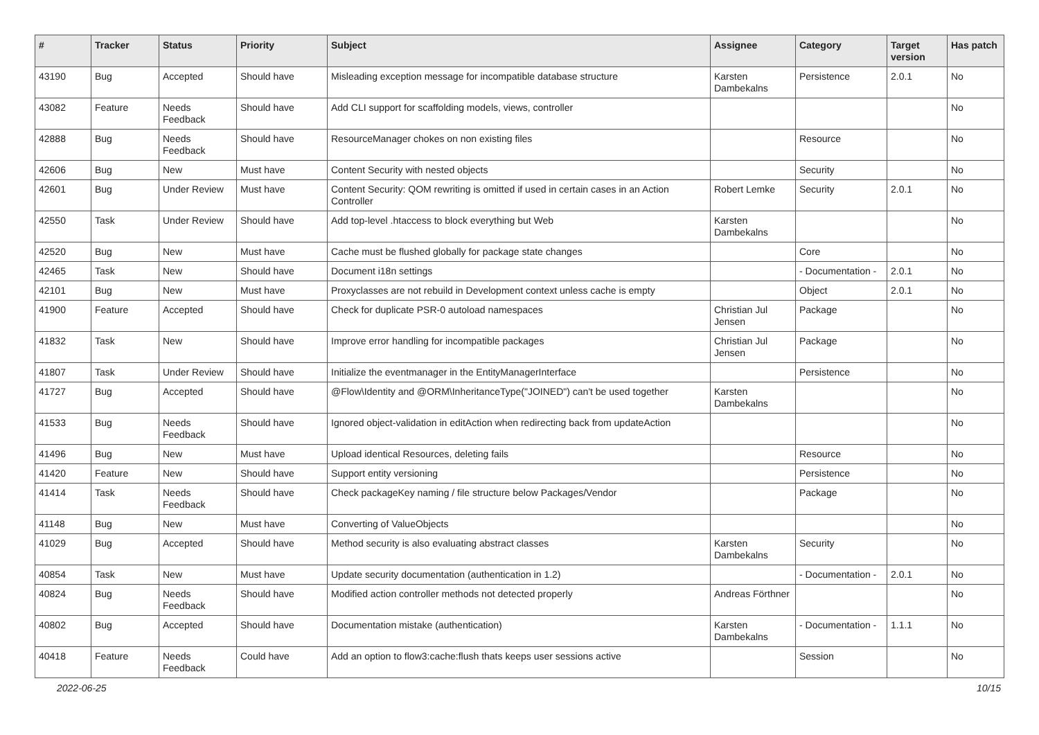| # | Tracker | Status | Priority | Subject | Assignee | Category | Target version | Has patch |
| --- | --- | --- | --- | --- | --- | --- | --- | --- |
| 43190 | Bug | Accepted | Should have | Misleading exception message for incompatible database structure | Karsten Dambekalns | Persistence | 2.0.1 | No |
| 43082 | Feature | Needs Feedback | Should have | Add CLI support for scaffolding models, views, controller | | | | No |
| 42888 | Bug | Needs Feedback | Should have | ResourceManager chokes on non existing files | | Resource | | No |
| 42606 | Bug | New | Must have | Content Security with nested objects | | Security | | No |
| 42601 | Bug | Under Review | Must have | Content Security: QOM rewriting is omitted if used in certain cases in an Action Controller | Robert Lemke | Security | 2.0.1 | No |
| 42550 | Task | Under Review | Should have | Add top-level .htaccess to block everything but Web | Karsten Dambekalns | | | No |
| 42520 | Bug | New | Must have | Cache must be flushed globally for package state changes | | Core | | No |
| 42465 | Task | New | Should have | Document i18n settings | | - Documentation - | 2.0.1 | No |
| 42101 | Bug | New | Must have | Proxyclasses are not rebuild in Development context unless cache is empty | | Object | 2.0.1 | No |
| 41900 | Feature | Accepted | Should have | Check for duplicate PSR-0 autoload namespaces | Christian Jul Jensen | Package | | No |
| 41832 | Task | New | Should have | Improve error handling for incompatible packages | Christian Jul Jensen | Package | | No |
| 41807 | Task | Under Review | Should have | Initialize the eventmanager in the EntityManagerInterface | | Persistence | | No |
| 41727 | Bug | Accepted | Should have | @Flow\Identity and @ORM\InheritanceType("JOINED") can't be used together | Karsten Dambekalns | | | No |
| 41533 | Bug | Needs Feedback | Should have | Ignored object-validation in editAction when redirecting back from updateAction | | | | No |
| 41496 | Bug | New | Must have | Upload identical Resources, deleting fails | | Resource | | No |
| 41420 | Feature | New | Should have | Support entity versioning | | Persistence | | No |
| 41414 | Task | Needs Feedback | Should have | Check packageKey naming / file structure below Packages/Vendor | | Package | | No |
| 41148 | Bug | New | Must have | Converting of ValueObjects | | | | No |
| 41029 | Bug | Accepted | Should have | Method security is also evaluating abstract classes | Karsten Dambekalns | Security | | No |
| 40854 | Task | New | Must have | Update security documentation (authentication in 1.2) | | - Documentation - | 2.0.1 | No |
| 40824 | Bug | Needs Feedback | Should have | Modified action controller methods not detected properly | Andreas Förthner | | | No |
| 40802 | Bug | Accepted | Should have | Documentation mistake (authentication) | Karsten Dambekalns | - Documentation - | 1.1.1 | No |
| 40418 | Feature | Needs Feedback | Could have | Add an option to flow3:cache:flush thats keeps user sessions active | | Session | | No |
2022-06-25 10/15